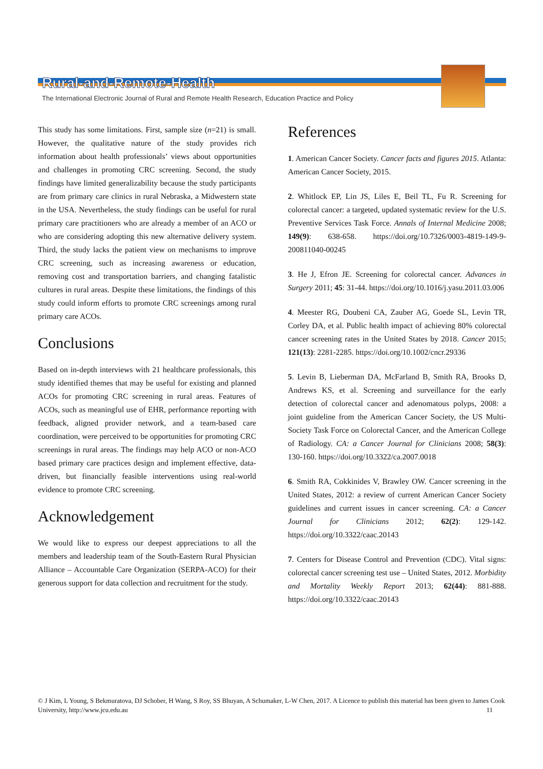Rural-and-Remote-Health
The International Electronic Journal of Rural and Remote Health Research, Education Practice and Policy
This study has some limitations. First, sample size (n=21) is small. However, the qualitative nature of the study provides rich information about health professionals’ views about opportunities and challenges in promoting CRC screening. Second, the study findings have limited generalizability because the study participants are from primary care clinics in rural Nebraska, a Midwestern state in the USA. Nevertheless, the study findings can be useful for rural primary care practitioners who are already a member of an ACO or who are considering adopting this new alternative delivery system. Third, the study lacks the patient view on mechanisms to improve CRC screening, such as increasing awareness or education, removing cost and transportation barriers, and changing fatalistic cultures in rural areas. Despite these limitations, the findings of this study could inform efforts to promote CRC screenings among rural primary care ACOs.
Conclusions
Based on in-depth interviews with 21 healthcare professionals, this study identified themes that may be useful for existing and planned ACOs for promoting CRC screening in rural areas. Features of ACOs, such as meaningful use of EHR, performance reporting with feedback, aligned provider network, and a team-based care coordination, were perceived to be opportunities for promoting CRC screenings in rural areas. The findings may help ACO or non-ACO based primary care practices design and implement effective, data-driven, but financially feasible interventions using real-world evidence to promote CRC screening.
Acknowledgement
We would like to express our deepest appreciations to all the members and leadership team of the South-Eastern Rural Physician Alliance – Accountable Care Organization (SERPA-ACO) for their generous support for data collection and recruitment for the study.
References
1. American Cancer Society. Cancer facts and figures 2015. Atlanta: American Cancer Society, 2015.
2. Whitlock EP, Lin JS, Liles E, Beil TL, Fu R. Screening for colorectal cancer: a targeted, updated systematic review for the U.S. Preventive Services Task Force. Annals of Internal Medicine 2008; 149(9): 638-658. https://doi.org/10.7326/0003-4819-149-9-200811040-00245
3. He J, Efron JE. Screening for colorectal cancer. Advances in Surgery 2011; 45: 31-44. https://doi.org/10.1016/j.yasu.2011.03.006
4. Meester RG, Doubeni CA, Zauber AG, Goede SL, Levin TR, Corley DA, et al. Public health impact of achieving 80% colorectal cancer screening rates in the United States by 2018. Cancer 2015; 121(13): 2281-2285. https://doi.org/10.1002/cncr.29336
5. Levin B, Lieberman DA, McFarland B, Smith RA, Brooks D, Andrews KS, et al. Screening and surveillance for the early detection of colorectal cancer and adenomatous polyps, 2008: a joint guideline from the American Cancer Society, the US Multi-Society Task Force on Colorectal Cancer, and the American College of Radiology. CA: a Cancer Journal for Clinicians 2008; 58(3): 130-160. https://doi.org/10.3322/ca.2007.0018
6. Smith RA, Cokkinides V, Brawley OW. Cancer screening in the United States, 2012: a review of current American Cancer Society guidelines and current issues in cancer screening. CA: a Cancer Journal for Clinicians 2012; 62(2): 129-142. https://doi.org/10.3322/caac.20143
7. Centers for Disease Control and Prevention (CDC). Vital signs: colorectal cancer screening test use – United States, 2012. Morbidity and Mortality Weekly Report 2013; 62(44): 881-888. https://doi.org/10.3322/caac.20143
© J Kim, L Young, S Bekmuratova, DJ Schober, H Wang, S Roy, SS Bhuyan, A Schumaker, L-W Chen, 2017. A Licence to publish this material has been given to James Cook University, http://www.jcu.edu.au 11